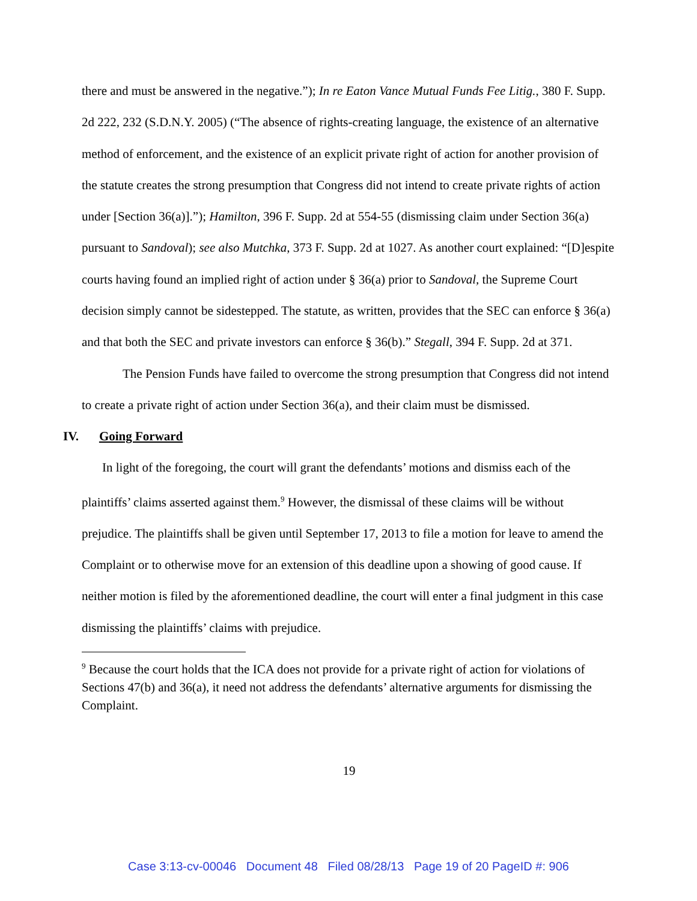there and must be answered in the negative.”); In re Eaton Vance Mutual Funds Fee Litig., 380 F. Supp. 2d 222, 232 (S.D.N.Y. 2005) (“The absence of rights-creating language, the existence of an alternative method of enforcement, and the existence of an explicit private right of action for another provision of the statute creates the strong presumption that Congress did not intend to create private rights of action under [Section 36(a)].”); Hamilton, 396 F. Supp. 2d at 554-55 (dismissing claim under Section 36(a) pursuant to Sandoval); see also Mutchka, 373 F. Supp. 2d at 1027. As another court explained: “[D]espite courts having found an implied right of action under § 36(a) prior to Sandoval, the Supreme Court decision simply cannot be sidestepped. The statute, as written, provides that the SEC can enforce § 36(a) and that both the SEC and private investors can enforce § 36(b).” Stegall, 394 F. Supp. 2d at 371.
The Pension Funds have failed to overcome the strong presumption that Congress did not intend to create a private right of action under Section 36(a), and their claim must be dismissed.
IV. Going Forward
In light of the foregoing, the court will grant the defendants’ motions and dismiss each of the plaintiffs’ claims asserted against them.<sup>9</sup> However, the dismissal of these claims will be without prejudice. The plaintiffs shall be given until September 17, 2013 to file a motion for leave to amend the Complaint or to otherwise move for an extension of this deadline upon a showing of good cause. If neither motion is filed by the aforementioned deadline, the court will enter a final judgment in this case dismissing the plaintiffs’ claims with prejudice.
<sup>9</sup> Because the court holds that the ICA does not provide for a private right of action for violations of Sections 47(b) and 36(a), it need not address the defendants’ alternative arguments for dismissing the Complaint.
19
Case 3:13-cv-00046 Document 48 Filed 08/28/13 Page 19 of 20 PageID #: 906